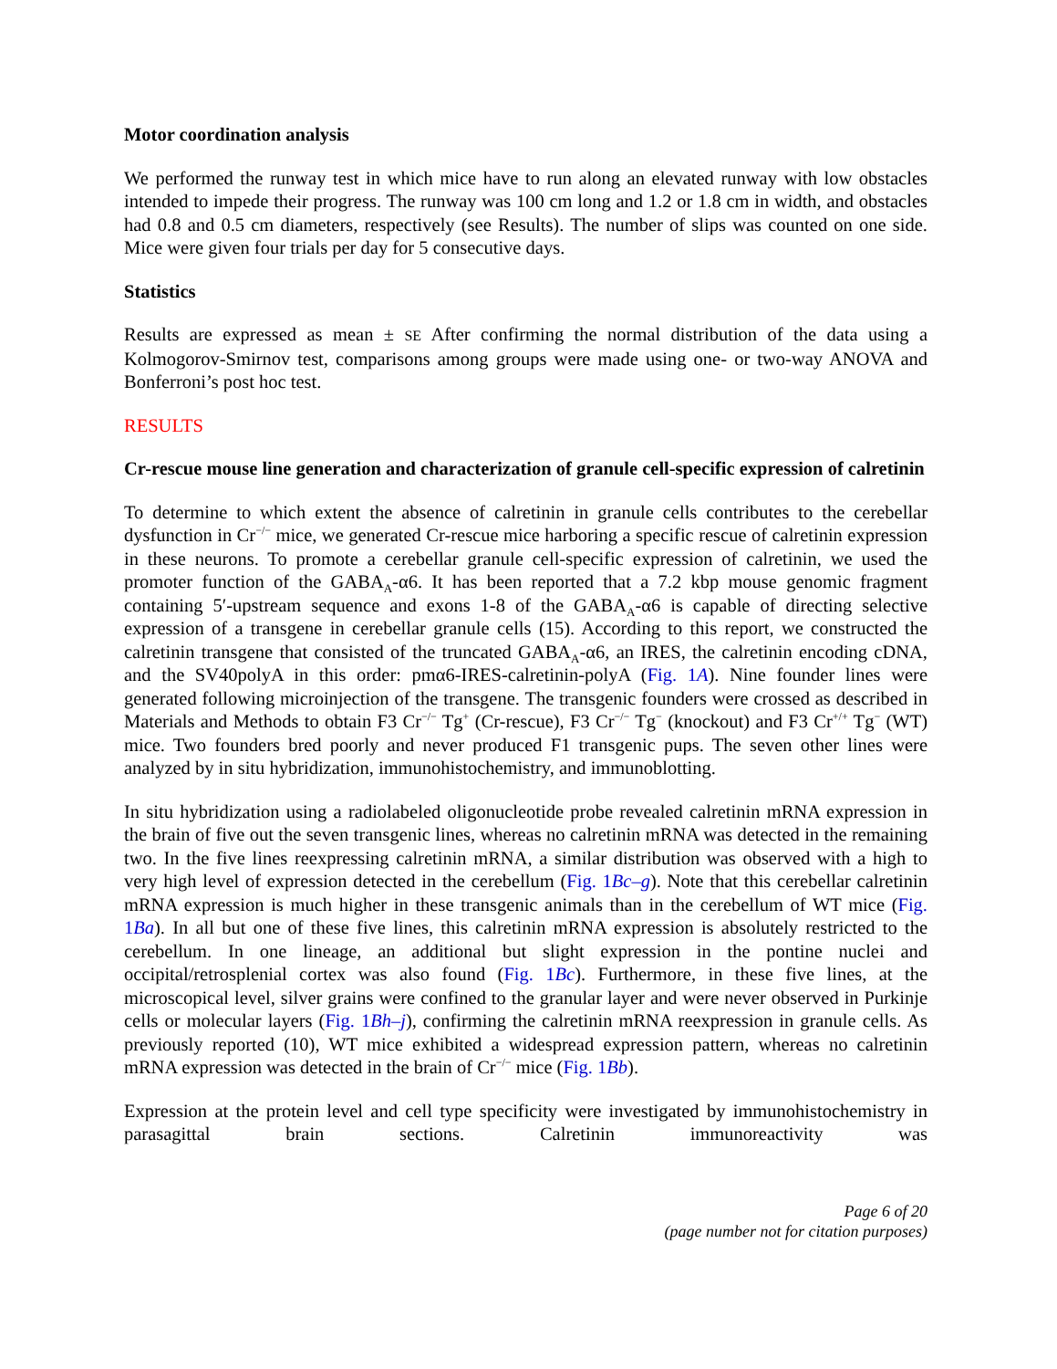Motor coordination analysis
We performed the runway test in which mice have to run along an elevated runway with low obstacles intended to impede their progress. The runway was 100 cm long and 1.2 or 1.8 cm in width, and obstacles had 0.8 and 0.5 cm diameters, respectively (see Results). The number of slips was counted on one side. Mice were given four trials per day for 5 consecutive days.
Statistics
Results are expressed as mean ± SE After confirming the normal distribution of the data using a Kolmogorov-Smirnov test, comparisons among groups were made using one- or two-way ANOVA and Bonferroni’s post hoc test.
RESULTS
Cr-rescue mouse line generation and characterization of granule cell-specific expression of calretinin
To determine to which extent the absence of calretinin in granule cells contributes to the cerebellar dysfunction in Cr<sup>−/−</sup> mice, we generated Cr-rescue mice harboring a specific rescue of calretinin expression in these neurons. To promote a cerebellar granule cell-specific expression of calretinin, we used the promoter function of the GABA<sub>A</sub>-α6. It has been reported that a 7.2 kbp mouse genomic fragment containing 5′-upstream sequence and exons 1-8 of the GABA<sub>A</sub>-α6 is capable of directing selective expression of a transgene in cerebellar granule cells (15). According to this report, we constructed the calretinin transgene that consisted of the truncated GABA<sub>A</sub>-α6, an IRES, the calretinin encoding cDNA, and the SV40polyA in this order: pmα6-IRES-calretinin-polyA (Fig. 1A). Nine founder lines were generated following microinjection of the transgene. The transgenic founders were crossed as described in Materials and Methods to obtain F3 Cr<sup>−/−</sup> Tg<sup>+</sup> (Cr-rescue), F3 Cr<sup>−/−</sup> Tg<sup>−</sup> (knockout) and F3 Cr<sup>+/+</sup> Tg<sup>−</sup> (WT) mice. Two founders bred poorly and never produced F1 transgenic pups. The seven other lines were analyzed by in situ hybridization, immunohistochemistry, and immunoblotting.
In situ hybridization using a radiolabeled oligonucleotide probe revealed calretinin mRNA expression in the brain of five out the seven transgenic lines, whereas no calretinin mRNA was detected in the remaining two. In the five lines reexpressing calretinin mRNA, a similar distribution was observed with a high to very high level of expression detected in the cerebellum (Fig. 1Bc–g). Note that this cerebellar calretinin mRNA expression is much higher in these transgenic animals than in the cerebellum of WT mice (Fig. 1Ba). In all but one of these five lines, this calretinin mRNA expression is absolutely restricted to the cerebellum. In one lineage, an additional but slight expression in the pontine nuclei and occipital/retrosplenial cortex was also found (Fig. 1Bc). Furthermore, in these five lines, at the microscopical level, silver grains were confined to the granular layer and were never observed in Purkinje cells or molecular layers (Fig. 1Bh–j), confirming the calretinin mRNA reexpression in granule cells. As previously reported (10), WT mice exhibited a widespread expression pattern, whereas no calretinin mRNA expression was detected in the brain of Cr<sup>−/−</sup> mice (Fig. 1Bb).
Expression at the protein level and cell type specificity were investigated by immunohistochemistry in parasagittal brain sections. Calretinin immunoreactivity was
Page 6 of 20
(page number not for citation purposes)